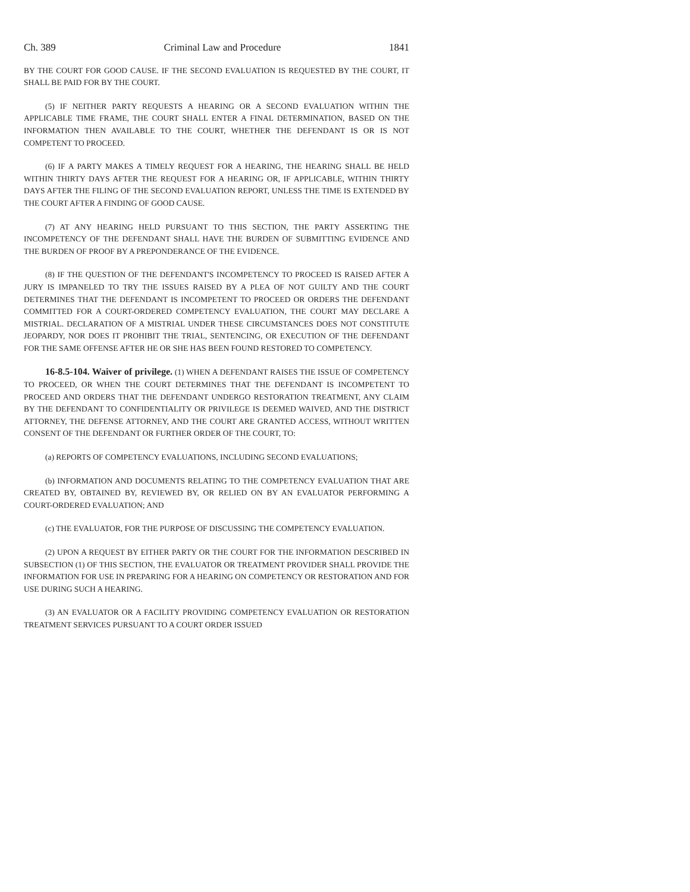Ch. 389 Criminal Law and Procedure 1841
BY THE COURT FOR GOOD CAUSE. IF THE SECOND EVALUATION IS REQUESTED BY THE COURT, IT SHALL BE PAID FOR BY THE COURT.
(5) IF NEITHER PARTY REQUESTS A HEARING OR A SECOND EVALUATION WITHIN THE APPLICABLE TIME FRAME, THE COURT SHALL ENTER A FINAL DETERMINATION, BASED ON THE INFORMATION THEN AVAILABLE TO THE COURT, WHETHER THE DEFENDANT IS OR IS NOT COMPETENT TO PROCEED.
(6) IF A PARTY MAKES A TIMELY REQUEST FOR A HEARING, THE HEARING SHALL BE HELD WITHIN THIRTY DAYS AFTER THE REQUEST FOR A HEARING OR, IF APPLICABLE, WITHIN THIRTY DAYS AFTER THE FILING OF THE SECOND EVALUATION REPORT, UNLESS THE TIME IS EXTENDED BY THE COURT AFTER A FINDING OF GOOD CAUSE.
(7) AT ANY HEARING HELD PURSUANT TO THIS SECTION, THE PARTY ASSERTING THE INCOMPETENCY OF THE DEFENDANT SHALL HAVE THE BURDEN OF SUBMITTING EVIDENCE AND THE BURDEN OF PROOF BY A PREPONDERANCE OF THE EVIDENCE.
(8) IF THE QUESTION OF THE DEFENDANT'S INCOMPETENCY TO PROCEED IS RAISED AFTER A JURY IS IMPANELED TO TRY THE ISSUES RAISED BY A PLEA OF NOT GUILTY AND THE COURT DETERMINES THAT THE DEFENDANT IS INCOMPETENT TO PROCEED OR ORDERS THE DEFENDANT COMMITTED FOR A COURT-ORDERED COMPETENCY EVALUATION, THE COURT MAY DECLARE A MISTRIAL. DECLARATION OF A MISTRIAL UNDER THESE CIRCUMSTANCES DOES NOT CONSTITUTE JEOPARDY, NOR DOES IT PROHIBIT THE TRIAL, SENTENCING, OR EXECUTION OF THE DEFENDANT FOR THE SAME OFFENSE AFTER HE OR SHE HAS BEEN FOUND RESTORED TO COMPETENCY.
16-8.5-104. Waiver of privilege. (1) WHEN A DEFENDANT RAISES THE ISSUE OF COMPETENCY TO PROCEED, OR WHEN THE COURT DETERMINES THAT THE DEFENDANT IS INCOMPETENT TO PROCEED AND ORDERS THAT THE DEFENDANT UNDERGO RESTORATION TREATMENT, ANY CLAIM BY THE DEFENDANT TO CONFIDENTIALITY OR PRIVILEGE IS DEEMED WAIVED, AND THE DISTRICT ATTORNEY, THE DEFENSE ATTORNEY, AND THE COURT ARE GRANTED ACCESS, WITHOUT WRITTEN CONSENT OF THE DEFENDANT OR FURTHER ORDER OF THE COURT, TO:
(a) REPORTS OF COMPETENCY EVALUATIONS, INCLUDING SECOND EVALUATIONS;
(b) INFORMATION AND DOCUMENTS RELATING TO THE COMPETENCY EVALUATION THAT ARE CREATED BY, OBTAINED BY, REVIEWED BY, OR RELIED ON BY AN EVALUATOR PERFORMING A COURT-ORDERED EVALUATION; AND
(c) THE EVALUATOR, FOR THE PURPOSE OF DISCUSSING THE COMPETENCY EVALUATION.
(2) UPON A REQUEST BY EITHER PARTY OR THE COURT FOR THE INFORMATION DESCRIBED IN SUBSECTION (1) OF THIS SECTION, THE EVALUATOR OR TREATMENT PROVIDER SHALL PROVIDE THE INFORMATION FOR USE IN PREPARING FOR A HEARING ON COMPETENCY OR RESTORATION AND FOR USE DURING SUCH A HEARING.
(3) AN EVALUATOR OR A FACILITY PROVIDING COMPETENCY EVALUATION OR RESTORATION TREATMENT SERVICES PURSUANT TO A COURT ORDER ISSUED